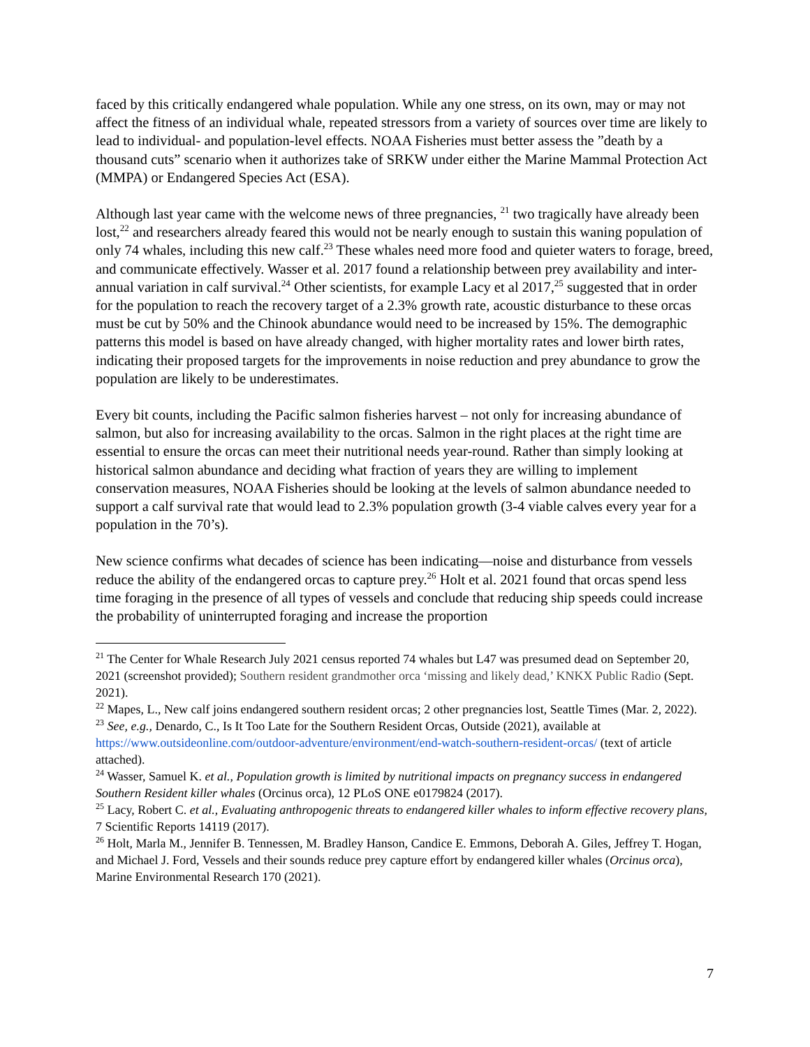faced by this critically endangered whale population. While any one stress, on its own, may or may not affect the fitness of an individual whale, repeated stressors from a variety of sources over time are likely to lead to individual- and population-level effects. NOAA Fisheries must better assess the ”death by a thousand cuts” scenario when it authorizes take of SRKW under either the Marine Mammal Protection Act (MMPA) or Endangered Species Act (ESA).
Although last year came with the welcome news of three pregnancies, <sup>21</sup> two tragically have already been lost,<sup>22</sup> and researchers already feared this would not be nearly enough to sustain this waning population of only 74 whales, including this new calf.<sup>23</sup> These whales need more food and quieter waters to forage, breed, and communicate effectively. Wasser et al. 2017 found a relationship between prey availability and inter-annual variation in calf survival.<sup>24</sup> Other scientists, for example Lacy et al 2017,<sup>25</sup> suggested that in order for the population to reach the recovery target of a 2.3% growth rate, acoustic disturbance to these orcas must be cut by 50% and the Chinook abundance would need to be increased by 15%. The demographic patterns this model is based on have already changed, with higher mortality rates and lower birth rates, indicating their proposed targets for the improvements in noise reduction and prey abundance to grow the population are likely to be underestimates.
Every bit counts, including the Pacific salmon fisheries harvest – not only for increasing abundance of salmon, but also for increasing availability to the orcas. Salmon in the right places at the right time are essential to ensure the orcas can meet their nutritional needs year-round. Rather than simply looking at historical salmon abundance and deciding what fraction of years they are willing to implement conservation measures, NOAA Fisheries should be looking at the levels of salmon abundance needed to support a calf survival rate that would lead to 2.3% population growth (3-4 viable calves every year for a population in the 70’s).
New science confirms what decades of science has been indicating—noise and disturbance from vessels reduce the ability of the endangered orcas to capture prey.<sup>26</sup> Holt et al. 2021 found that orcas spend less time foraging in the presence of all types of vessels and conclude that reducing ship speeds could increase the probability of uninterrupted foraging and increase the proportion
<sup>21</sup> The Center for Whale Research July 2021 census reported 74 whales but L47 was presumed dead on September 20, 2021 (screenshot provided); Southern resident grandmother orca ‘missing and likely dead,’ KNKX Public Radio (Sept. 2021).
<sup>22</sup> Mapes, L., New calf joins endangered southern resident orcas; 2 other pregnancies lost, Seattle Times (Mar. 2, 2022).
<sup>23</sup> See, e.g., Denardo, C., Is It Too Late for the Southern Resident Orcas, Outside (2021), available at https://www.outsideonline.com/outdoor-adventure/environment/end-watch-southern-resident-orcas/ (text of article attached).
<sup>24</sup> Wasser, Samuel K. et al., Population growth is limited by nutritional impacts on pregnancy success in endangered Southern Resident killer whales (Orcinus orca), 12 PLoS ONE e0179824 (2017).
<sup>25</sup> Lacy, Robert C. et al., Evaluating anthropogenic threats to endangered killer whales to inform effective recovery plans, 7 Scientific Reports 14119 (2017).
<sup>26</sup> Holt, Marla M., Jennifer B. Tennessen, M. Bradley Hanson, Candice E. Emmons, Deborah A. Giles, Jeffrey T. Hogan, and Michael J. Ford, Vessels and their sounds reduce prey capture effort by endangered killer whales (Orcinus orca), Marine Environmental Research 170 (2021).
7